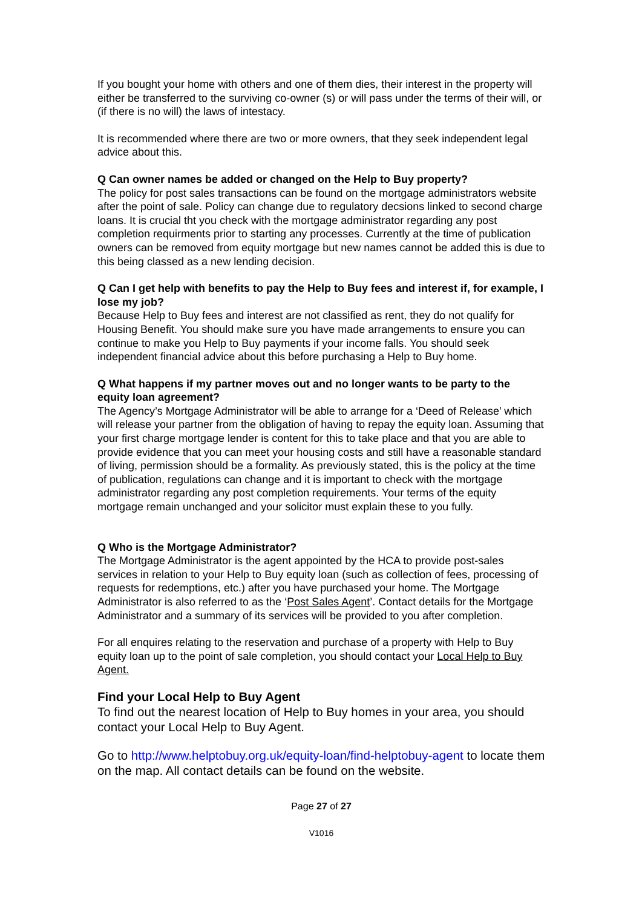If you bought your home with others and one of them dies, their interest in the property will either be transferred to the surviving co-owner (s) or will pass under the terms of their will, or (if there is no will) the laws of intestacy.
It is recommended where there are two or more owners, that they seek independent legal advice about this.
Q Can owner names be added or changed on the Help to Buy property?
The policy for post sales transactions can be found on the mortgage administrators website after the point of sale. Policy can change due to regulatory decsions linked to second charge loans. It is crucial tht you check with the mortgage administrator regarding any post completion requirments prior to starting any processes. Currently at the time of publication owners can be removed from equity mortgage but new names cannot be added this is due to this being classed as a new lending decision.
Q Can I get help with benefits to pay the Help to Buy fees and interest if, for example, I lose my job?
Because Help to Buy fees and interest are not classified as rent, they do not qualify for Housing Benefit. You should make sure you have made arrangements to ensure you can continue to make you Help to Buy payments if your income falls. You should seek independent financial advice about this before purchasing a Help to Buy home.
Q What happens if my partner moves out and no longer wants to be party to the equity loan agreement?
The Agency’s Mortgage Administrator will be able to arrange for a ‘Deed of Release’ which will release your partner from the obligation of having to repay the equity loan. Assuming that your first charge mortgage lender is content for this to take place and that you are able to provide evidence that you can meet your housing costs and still have a reasonable standard of living, permission should be a formality. As previously stated, this is the policy at the time of publication, regulations can change and it is important to check with the mortgage administrator regarding any post completion requirements. Your terms of the equity mortgage remain unchanged and your solicitor must explain these to you fully.
Q Who is the Mortgage Administrator?
The Mortgage Administrator is the agent appointed by the HCA to provide post-sales services in relation to your Help to Buy equity loan (such as collection of fees, processing of requests for redemptions, etc.) after you have purchased your home. The Mortgage Administrator is also referred to as the ‘Post Sales Agent’. Contact details for the Mortgage Administrator and a summary of its services will be provided to you after completion.
For all enquires relating to the reservation and purchase of a property with Help to Buy equity loan up to the point of sale completion, you should contact your Local Help to Buy Agent.
Find your Local Help to Buy Agent
To find out the nearest location of Help to Buy homes in your area, you should contact your Local Help to Buy Agent.
Go to http://www.helptobuy.org.uk/equity-loan/find-helptobuy-agent to locate them on the map. All contact details can be found on the website.
Page 27 of 27
V1016